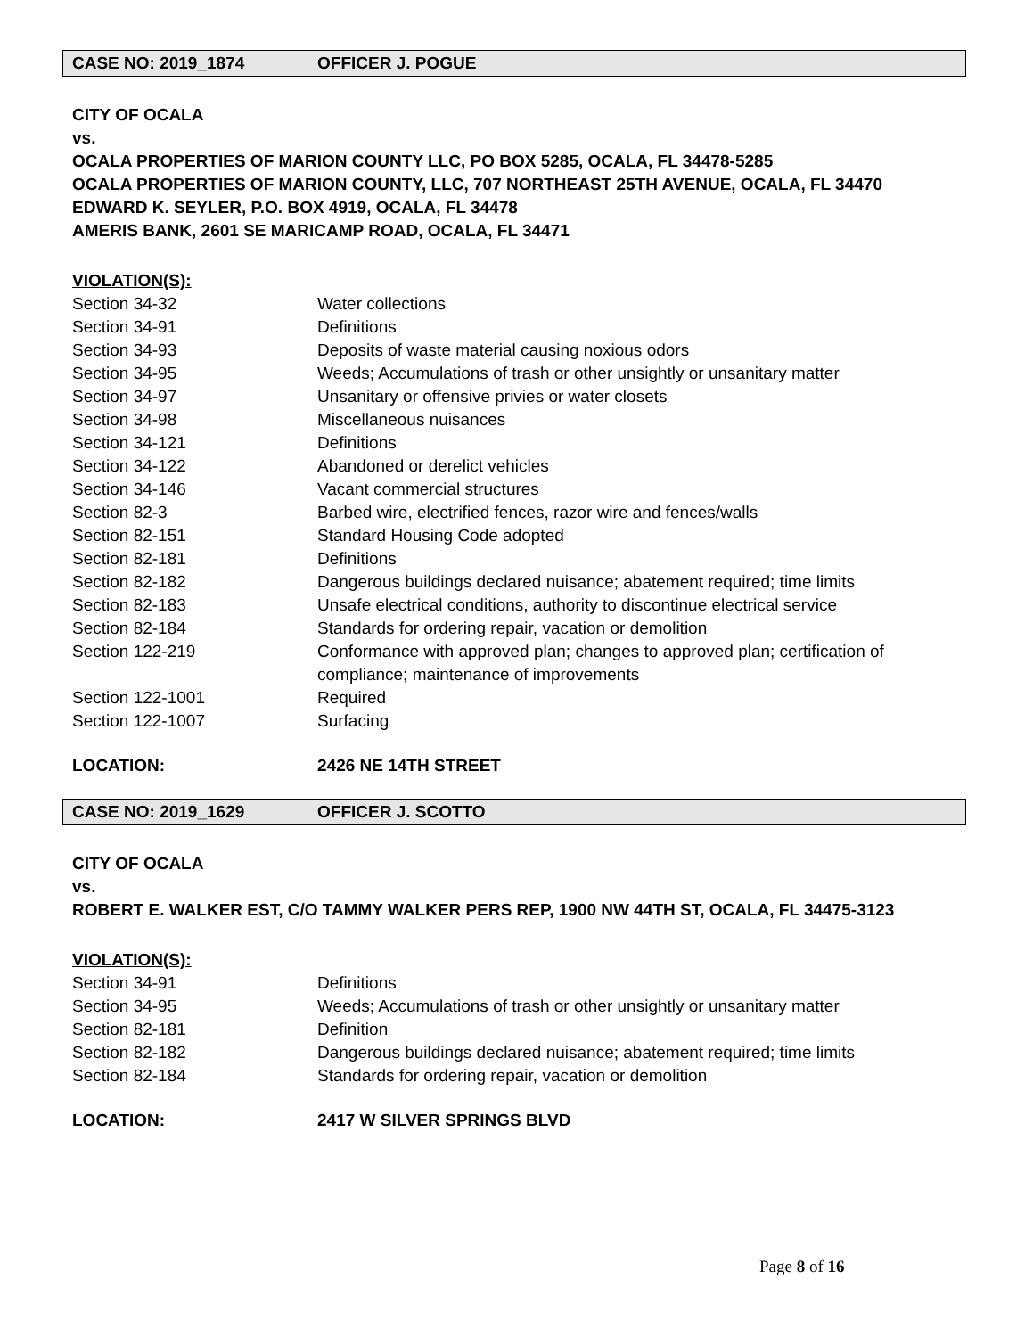CASE NO: 2019_1874 OFFICER J. POGUE
CITY OF OCALA
vs.
OCALA PROPERTIES OF MARION COUNTY LLC, PO BOX 5285, OCALA, FL 34478-5285
OCALA PROPERTIES OF MARION COUNTY, LLC, 707 NORTHEAST 25TH AVENUE, OCALA, FL 34470
EDWARD K. SEYLER, P.O. BOX 4919, OCALA, FL 34478
AMERIS BANK, 2601 SE MARICAMP ROAD, OCALA, FL 34471
VIOLATION(S):
| Section 34-32 | Water collections |
| Section 34-91 | Definitions |
| Section 34-93 | Deposits of waste material causing noxious odors |
| Section 34-95 | Weeds; Accumulations of trash or other unsightly or unsanitary matter |
| Section 34-97 | Unsanitary or offensive privies or water closets |
| Section 34-98 | Miscellaneous nuisances |
| Section 34-121 | Definitions |
| Section 34-122 | Abandoned or derelict vehicles |
| Section 34-146 | Vacant commercial structures |
| Section 82-3 | Barbed wire, electrified fences, razor wire and fences/walls |
| Section 82-151 | Standard Housing Code adopted |
| Section 82-181 | Definitions |
| Section 82-182 | Dangerous buildings declared nuisance; abatement required; time limits |
| Section 82-183 | Unsafe electrical conditions, authority to discontinue electrical service |
| Section 82-184 | Standards for ordering repair, vacation or demolition |
| Section 122-219 | Conformance with approved plan; changes to approved plan; certification of compliance; maintenance of improvements |
| Section 122-1001 | Required |
| Section 122-1007 | Surfacing |
LOCATION: 2426 NE 14TH STREET
CASE NO: 2019_1629 OFFICER J. SCOTTO
CITY OF OCALA
vs.
ROBERT E. WALKER EST, C/O TAMMY WALKER PERS REP, 1900 NW 44TH ST, OCALA, FL 34475-3123
VIOLATION(S):
| Section 34-91 | Definitions |
| Section 34-95 | Weeds; Accumulations of trash or other unsightly or unsanitary matter |
| Section 82-181 | Definition |
| Section 82-182 | Dangerous buildings declared nuisance; abatement required; time limits |
| Section 82-184 | Standards for ordering repair, vacation or demolition |
LOCATION: 2417 W SILVER SPRINGS BLVD
Page 8 of 16